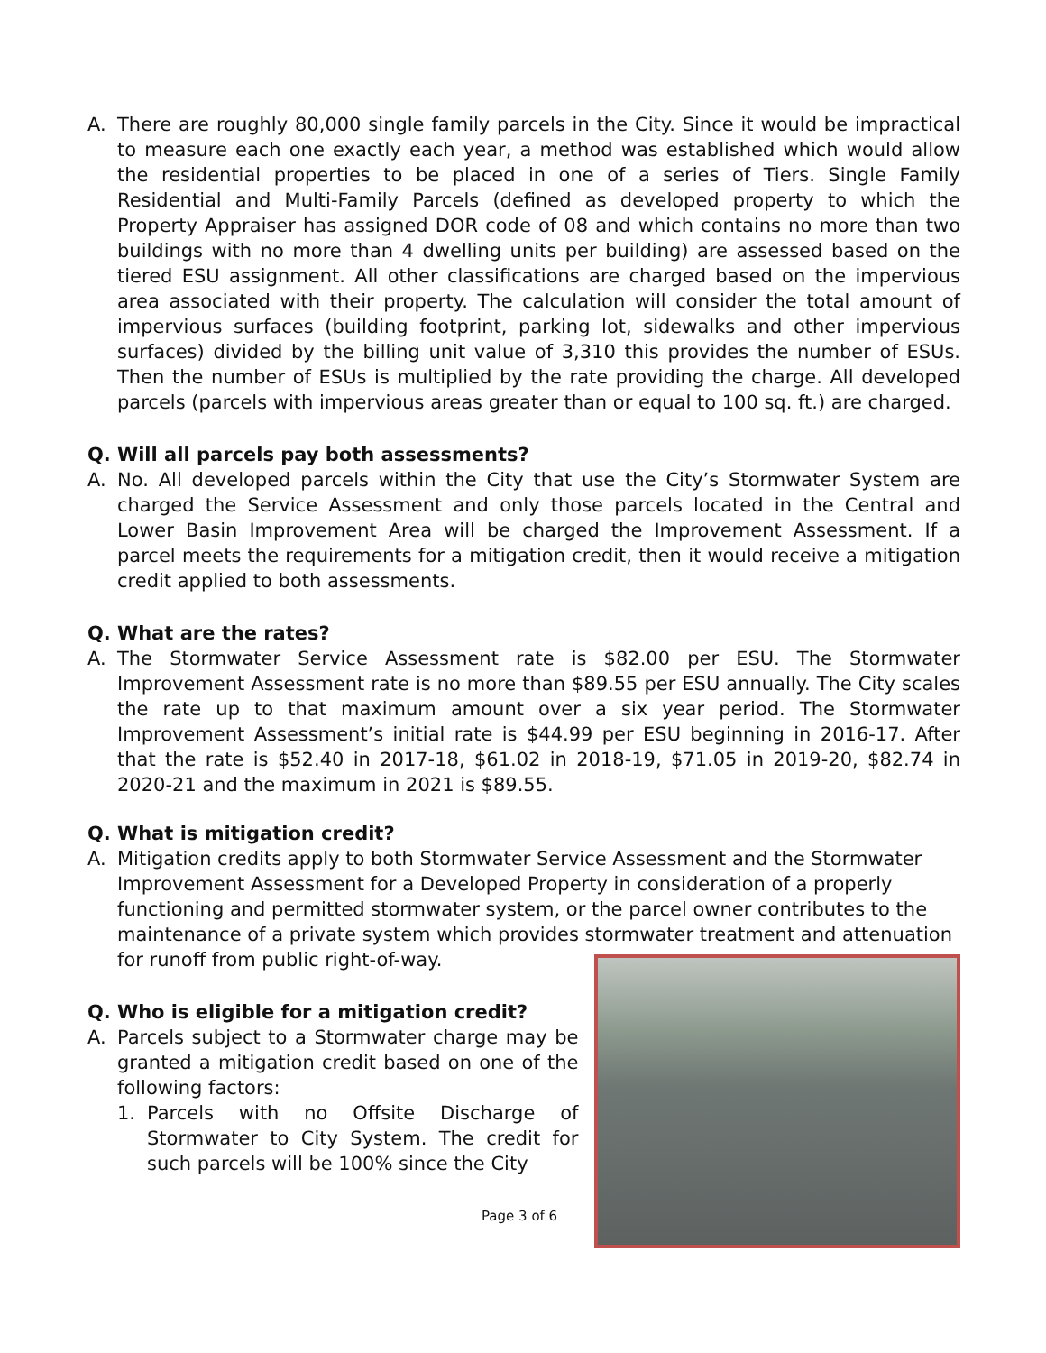A. There are roughly 80,000 single family parcels in the City. Since it would be impractical to measure each one exactly each year, a method was established which would allow the residential properties to be placed in one of a series of Tiers. Single Family Residential and Multi-Family Parcels (defined as developed property to which the Property Appraiser has assigned DOR code of 08 and which contains no more than two buildings with no more than 4 dwelling units per building) are assessed based on the tiered ESU assignment. All other classifications are charged based on the impervious area associated with their property. The calculation will consider the total amount of impervious surfaces (building footprint, parking lot, sidewalks and other impervious surfaces) divided by the billing unit value of 3,310 this provides the number of ESUs. Then the number of ESUs is multiplied by the rate providing the charge. All developed parcels (parcels with impervious areas greater than or equal to 100 sq. ft.) are charged.
Q. Will all parcels pay both assessments?
A. No. All developed parcels within the City that use the City’s Stormwater System are charged the Service Assessment and only those parcels located in the Central and Lower Basin Improvement Area will be charged the Improvement Assessment. If a parcel meets the requirements for a mitigation credit, then it would receive a mitigation credit applied to both assessments.
Q. What are the rates?
A. The Stormwater Service Assessment rate is $82.00 per ESU. The Stormwater Improvement Assessment rate is no more than $89.55 per ESU annually. The City scales the rate up to that maximum amount over a six year period. The Stormwater Improvement Assessment’s initial rate is $44.99 per ESU beginning in 2016-17. After that the rate is $52.40 in 2017-18, $61.02 in 2018-19, $71.05 in 2019-20, $82.74 in 2020-21 and the maximum in 2021 is $89.55.
Q. What is mitigation credit?
A. Mitigation credits apply to both Stormwater Service Assessment and the Stormwater Improvement Assessment for a Developed Property in consideration of a properly functioning and permitted stormwater system, or the parcel owner contributes to the maintenance of a private system which provides stormwater treatment and attenuation for runoff from public right-of-way.
Q. Who is eligible for a mitigation credit?
A. Parcels subject to a Stormwater charge may be granted a mitigation credit based on one of the following factors:
1. Parcels with no Offsite Discharge of Stormwater to City System. The credit for such parcels will be 100% since the City
Page 3 of 6